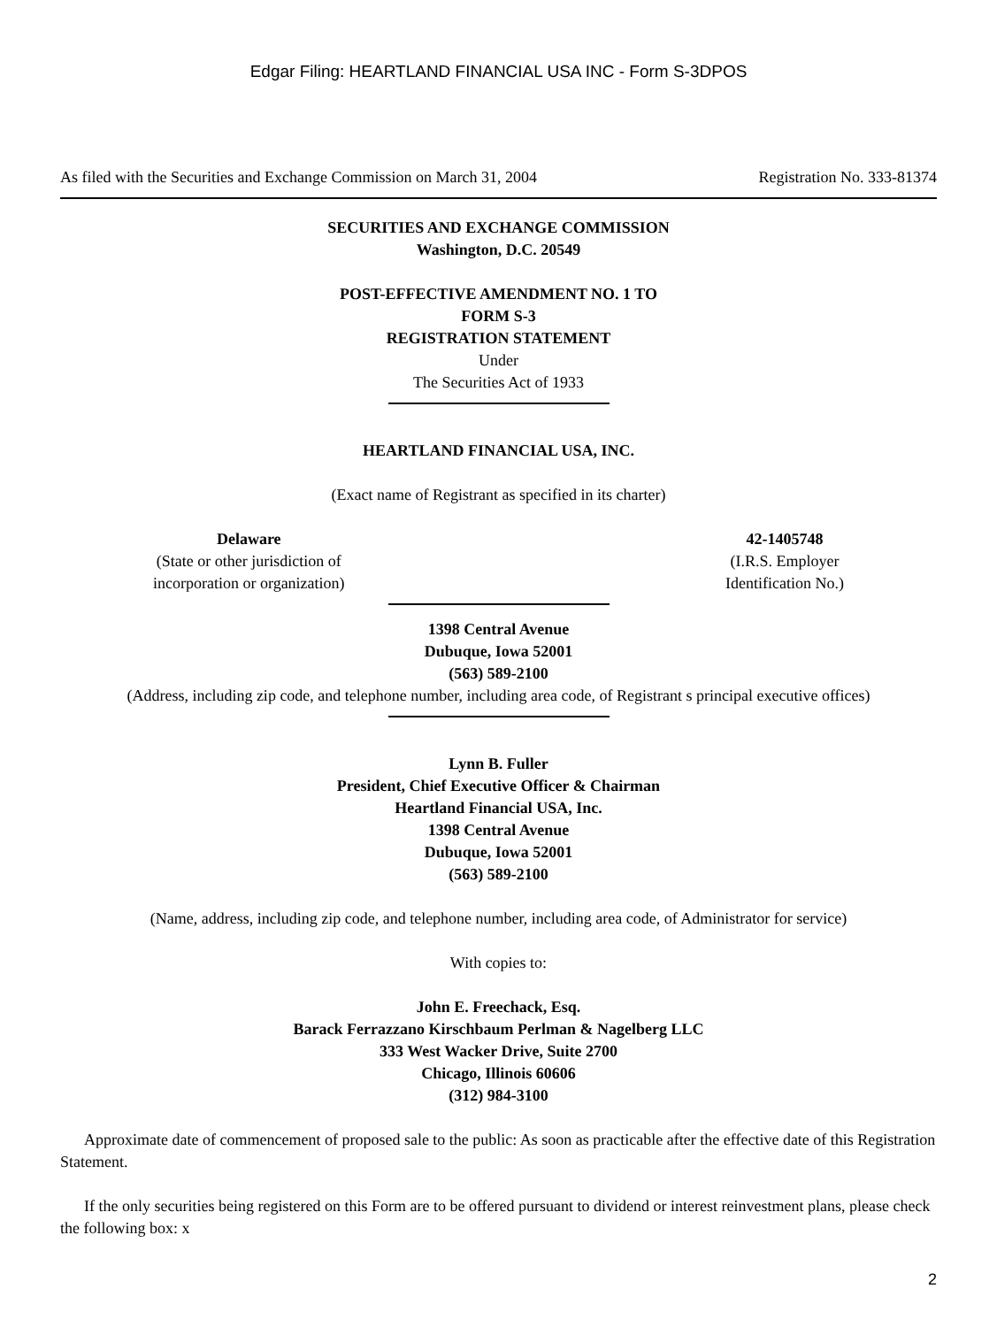Edgar Filing: HEARTLAND FINANCIAL USA INC - Form S-3DPOS
As filed with the Securities and Exchange Commission on March 31, 2004 Registration No. 333-81374
SECURITIES AND EXCHANGE COMMISSION
Washington, D.C. 20549
POST-EFFECTIVE AMENDMENT NO. 1 TO
FORM S-3
REGISTRATION STATEMENT
Under
The Securities Act of 1933
HEARTLAND FINANCIAL USA, INC.
(Exact name of Registrant as specified in its charter)
Delaware
(State or other jurisdiction of
incorporation or organization)
42-1405748
(I.R.S. Employer
Identification No.)
1398 Central Avenue
Dubuque, Iowa 52001
(563) 589-2100
(Address, including zip code, and telephone number, including area code, of Registrant s principal executive offices)
Lynn B. Fuller
President, Chief Executive Officer & Chairman
Heartland Financial USA, Inc.
1398 Central Avenue
Dubuque, Iowa 52001
(563) 589-2100
(Name, address, including zip code, and telephone number, including area code, of Administrator for service)
With copies to:
John E. Freechack, Esq.
Barack Ferrazzano Kirschbaum Perlman & Nagelberg LLC
333 West Wacker Drive, Suite 2700
Chicago, Illinois 60606
(312) 984-3100
Approximate date of commencement of proposed sale to the public: As soon as practicable after the effective date of this Registration Statement.
If the only securities being registered on this Form are to be offered pursuant to dividend or interest reinvestment plans, please check the following box: x
2